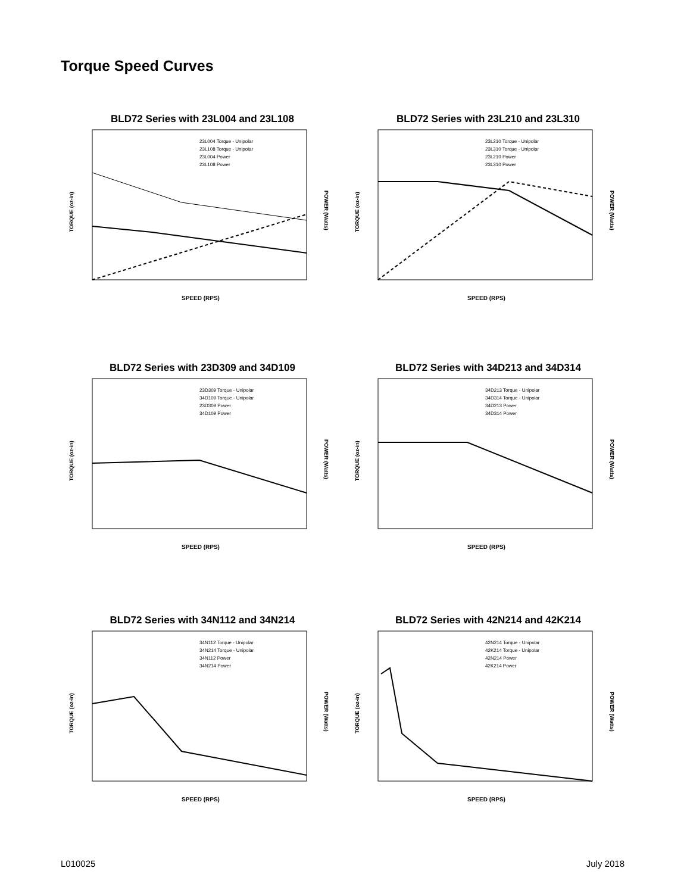Torque Speed Curves
BLD72 Series with 23L004 and 23L108
TORQUE (oz-in)
POWER (Watts)
SPEED (RPS)
23L004 Torque - Unipolar
23L108 Torque - Unipolar
23L004 Power
23L108 Power
BLD72 Series with 23L210 and 23L310
TORQUE (oz-in)
POWER (Watts)
SPEED (RPS)
23L210 Torque - Unipolar
23L310 Torque - Unipolar
23L210 Power
23L310 Power
BLD72 Series with 23D309 and 34D109
TORQUE (oz-in)
POWER (Watts)
SPEED (RPS)
23D309 Torque - Unipolar
34D109 Torque - Unipolar
23D309 Power
34D109 Power
BLD72 Series with 34D213 and 34D314
TORQUE (oz-in)
POWER (Watts)
SPEED (RPS)
34D213 Torque - Unipolar
34D314 Torque - Unipolar
34D213 Power
34D314 Power
BLD72 Series with 34N112 and 34N214
TORQUE (oz-in)
POWER (Watts)
SPEED (RPS)
34N112 Torque - Unipolar
34N214 Torque - Unipolar
34N112 Power
34N214 Power
BLD72 Series with 42N214 and 42K214
TORQUE (oz-in)
POWER (Watts)
SPEED (RPS)
42N214 Torque - Unipolar
42K214 Torque - Unipolar
42N214 Power
42K214 Power
L010025 July 2018